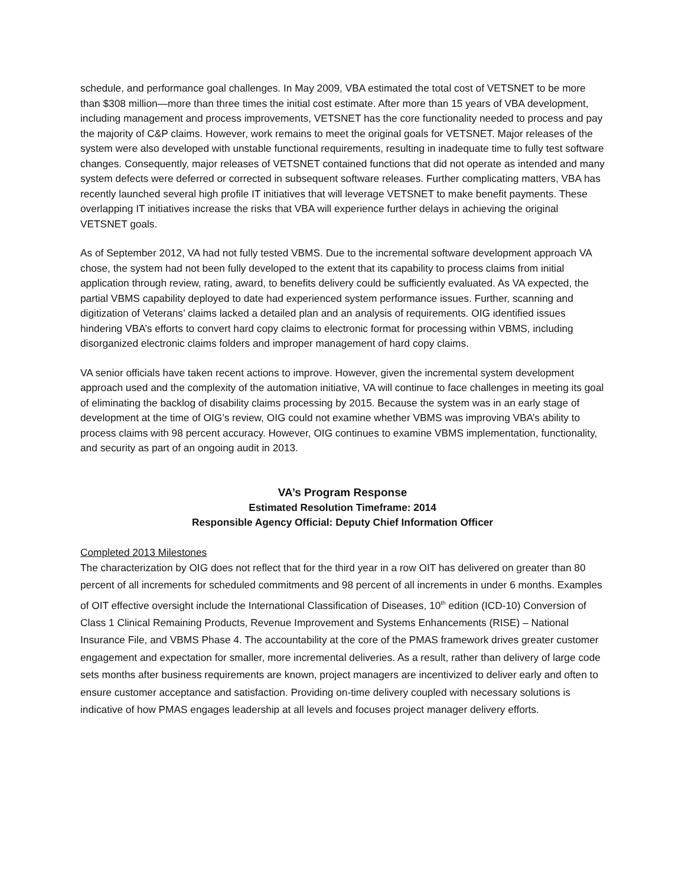schedule, and performance goal challenges. In May 2009, VBA estimated the total cost of VETSNET to be more than $308 million—more than three times the initial cost estimate. After more than 15 years of VBA development, including management and process improvements, VETSNET has the core functionality needed to process and pay the majority of C&P claims. However, work remains to meet the original goals for VETSNET. Major releases of the system were also developed with unstable functional requirements, resulting in inadequate time to fully test software changes. Consequently, major releases of VETSNET contained functions that did not operate as intended and many system defects were deferred or corrected in subsequent software releases. Further complicating matters, VBA has recently launched several high profile IT initiatives that will leverage VETSNET to make benefit payments. These overlapping IT initiatives increase the risks that VBA will experience further delays in achieving the original VETSNET goals.
As of September 2012, VA had not fully tested VBMS. Due to the incremental software development approach VA chose, the system had not been fully developed to the extent that its capability to process claims from initial application through review, rating, award, to benefits delivery could be sufficiently evaluated. As VA expected, the partial VBMS capability deployed to date had experienced system performance issues. Further, scanning and digitization of Veterans’ claims lacked a detailed plan and an analysis of requirements. OIG identified issues hindering VBA’s efforts to convert hard copy claims to electronic format for processing within VBMS, including disorganized electronic claims folders and improper management of hard copy claims.
VA senior officials have taken recent actions to improve. However, given the incremental system development approach used and the complexity of the automation initiative, VA will continue to face challenges in meeting its goal of eliminating the backlog of disability claims processing by 2015. Because the system was in an early stage of development at the time of OIG’s review, OIG could not examine whether VBMS was improving VBA’s ability to process claims with 98 percent accuracy. However, OIG continues to examine VBMS implementation, functionality, and security as part of an ongoing audit in 2013.
VA’s Program Response
Estimated Resolution Timeframe: 2014
Responsible Agency Official: Deputy Chief Information Officer
Completed 2013 Milestones
The characterization by OIG does not reflect that for the third year in a row OIT has delivered on greater than 80 percent of all increments for scheduled commitments and 98 percent of all increments in under 6 months. Examples of OIT effective oversight include the International Classification of Diseases, 10<sup>th</sup> edition (ICD-10) Conversion of Class 1 Clinical Remaining Products, Revenue Improvement and Systems Enhancements (RISE) – National Insurance File, and VBMS Phase 4. The accountability at the core of the PMAS framework drives greater customer engagement and expectation for smaller, more incremental deliveries. As a result, rather than delivery of large code sets months after business requirements are known, project managers are incentivized to deliver early and often to ensure customer acceptance and satisfaction. Providing on-time delivery coupled with necessary solutions is indicative of how PMAS engages leadership at all levels and focuses project manager delivery efforts.